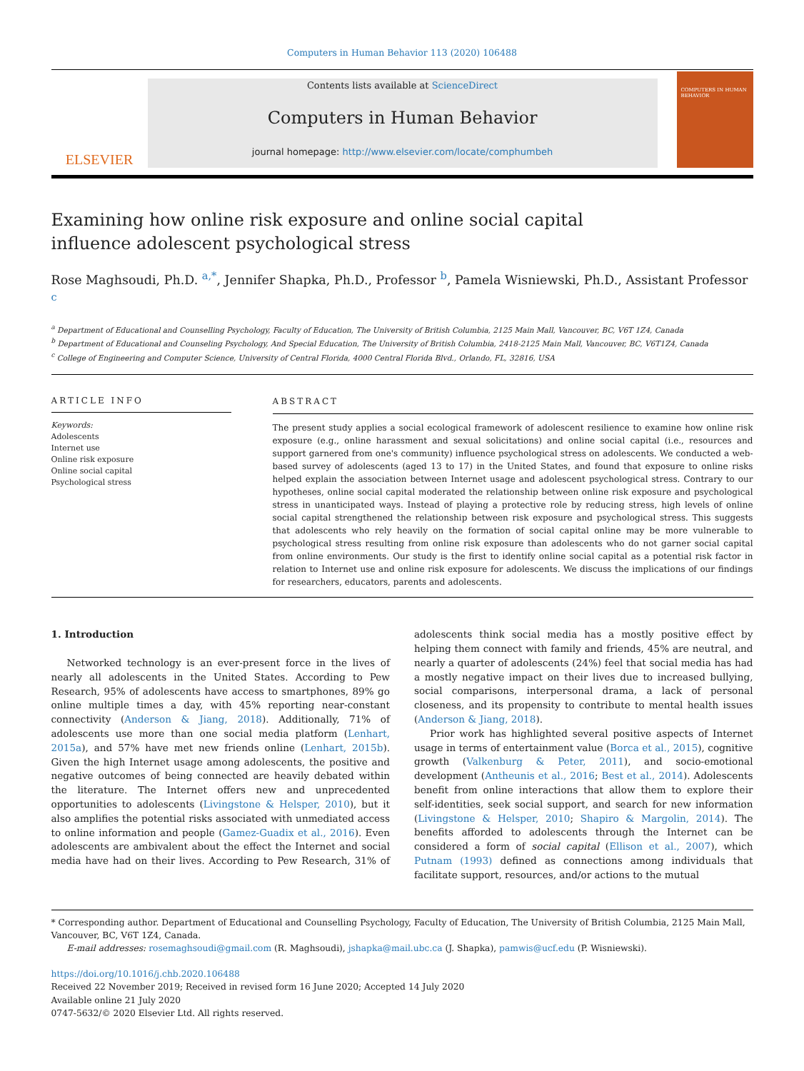Computers in Human Behavior 113 (2020) 106488
ELSEVIER
Contents lists available at ScienceDirect
Computers in Human Behavior
journal homepage: http://www.elsevier.com/locate/comphumbeh
COMPUTERS IN HUMAN BEHAVIOR
Examining how online risk exposure and online social capital influence adolescent psychological stress
Rose Maghsoudi, Ph.D. <sup>a,*</sup>, Jennifer Shapka, Ph.D., Professor <sup>b</sup>, Pamela Wisniewski, Ph.D., Assistant Professor <sup>c</sup>
<sup>a</sup> Department of Educational and Counselling Psychology, Faculty of Education, The University of British Columbia, 2125 Main Mall, Vancouver, BC, V6T 1Z4, Canada
<sup>b</sup> Department of Educational and Counseling Psychology, And Special Education, The University of British Columbia, 2418-2125 Main Mall, Vancouver, BC, V6T1Z4, Canada
<sup>c</sup> College of Engineering and Computer Science, University of Central Florida, 4000 Central Florida Blvd., Orlando, FL, 32816, USA
ARTICLE INFO
Keywords:
Adolescents
Internet use
Online risk exposure
Online social capital
Psychological stress
ABSTRACT
The present study applies a social ecological framework of adolescent resilience to examine how online risk exposure (e.g., online harassment and sexual solicitations) and online social capital (i.e., resources and support garnered from one's community) influence psychological stress on adolescents. We conducted a web-based survey of adolescents (aged 13 to 17) in the United States, and found that exposure to online risks helped explain the association between Internet usage and adolescent psychological stress. Contrary to our hypotheses, online social capital moderated the relationship between online risk exposure and psychological stress in unanticipated ways. Instead of playing a protective role by reducing stress, high levels of online social capital strengthened the relationship between risk exposure and psychological stress. This suggests that adolescents who rely heavily on the formation of social capital online may be more vulnerable to psychological stress resulting from online risk exposure than adolescents who do not garner social capital from online environments. Our study is the first to identify online social capital as a potential risk factor in relation to Internet use and online risk exposure for adolescents. We discuss the implications of our findings for researchers, educators, parents and adolescents.
1. Introduction
Networked technology is an ever-present force in the lives of nearly all adolescents in the United States. According to Pew Research, 95% of adolescents have access to smartphones, 89% go online multiple times a day, with 45% reporting near-constant connectivity (Anderson & Jiang, 2018). Additionally, 71% of adolescents use more than one social media platform (Lenhart, 2015a), and 57% have met new friends online (Lenhart, 2015b). Given the high Internet usage among adolescents, the positive and negative outcomes of being connected are heavily debated within the literature. The Internet offers new and unprecedented opportunities to adolescents (Livingstone & Helsper, 2010), but it also amplifies the potential risks associated with unmediated access to online information and people (Gamez-Guadix et al., 2016). Even adolescents are ambivalent about the effect the Internet and social media have had on their lives. According to Pew Research, 31% of adolescents think social media has a mostly positive effect by helping them connect with family and friends, 45% are neutral, and nearly a quarter of adolescents (24%) feel that social media has had a mostly negative impact on their lives due to increased bullying, social comparisons, interpersonal drama, a lack of personal closeness, and its propensity to contribute to mental health issues (Anderson & Jiang, 2018).
Prior work has highlighted several positive aspects of Internet usage in terms of entertainment value (Borca et al., 2015), cognitive growth (Valkenburg & Peter, 2011), and socio-emotional development (Antheunis et al., 2016; Best et al., 2014). Adolescents benefit from online interactions that allow them to explore their self-identities, seek social support, and search for new information (Livingstone & Helsper, 2010; Shapiro & Margolin, 2014). The benefits afforded to adolescents through the Internet can be considered a form of social capital (Ellison et al., 2007), which Putnam (1993) defined as connections among individuals that facilitate support, resources, and/or actions to the mutual
* Corresponding author. Department of Educational and Counselling Psychology, Faculty of Education, The University of British Columbia, 2125 Main Mall, Vancouver, BC, V6T 1Z4, Canada.
E-mail addresses: rosemaghsoudi@gmail.com (R. Maghsoudi), jshapka@mail.ubc.ca (J. Shapka), pamwis@ucf.edu (P. Wisniewski).
https://doi.org/10.1016/j.chb.2020.106488
Received 22 November 2019; Received in revised form 16 June 2020; Accepted 14 July 2020
Available online 21 July 2020
0747-5632/© 2020 Elsevier Ltd. All rights reserved.